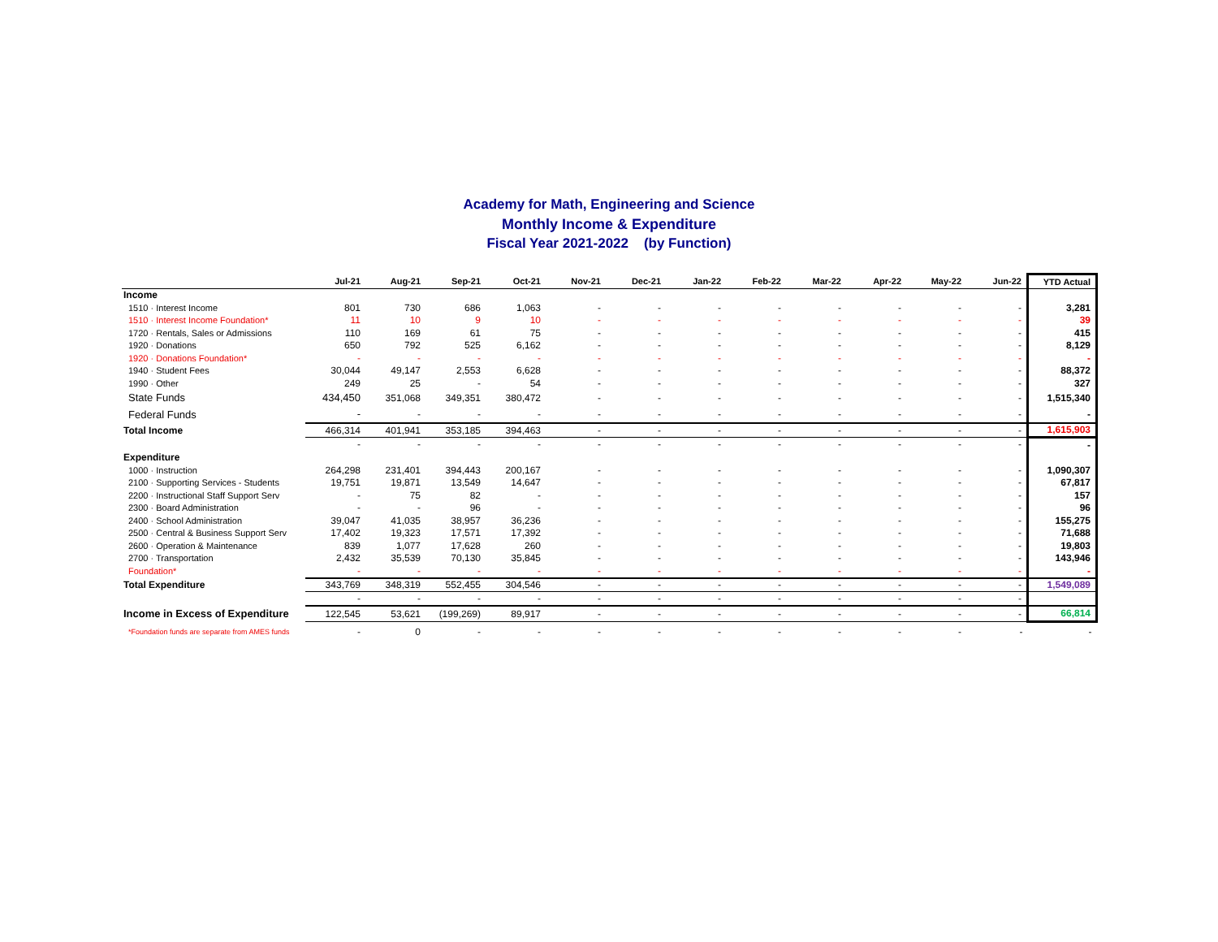Academy for Math, Engineering and Science
Monthly Income & Expenditure
Fiscal Year 2021-2022 (by Function)
| | Jul-21 | Aug-21 | Sep-21 | Oct-21 | Nov-21 | Dec-21 | Jan-22 | Feb-22 | Mar-22 | Apr-22 | May-22 | Jun-22 | YTD Actual |
| --- | --- | --- | --- | --- | --- | --- | --- | --- | --- | --- | --- | --- | --- |
| Income | | | | | | | | | | | | | |
| 1510 · Interest Income | 801 | 730 | 686 | 1,063 | - | - | - | - | - | - | - | - | 3,281 |
| 1510 · Interest Income Foundation* | 11 | 10 | 9 | 10 | - | - | - | - | - | - | - | - | 39 |
| 1720 · Rentals, Sales or Admissions | 110 | 169 | 61 | 75 | - | - | - | - | - | - | - | - | 415 |
| 1920 · Donations | 650 | 792 | 525 | 6,162 | - | - | - | - | - | - | - | - | 8,129 |
| 1920 · Donations Foundation* | - | - | - | - | - | - | - | - | - | - | - | - | - |
| 1940 · Student Fees | 30,044 | 49,147 | 2,553 | 6,628 | - | - | - | - | - | - | - | - | 88,372 |
| 1990 · Other | 249 | 25 | - | 54 | - | - | - | - | - | - | - | - | 327 |
| State Funds | 434,450 | 351,068 | 349,351 | 380,472 | - | - | - | - | - | - | - | - | 1,515,340 |
| Federal Funds | - | - | - | - | - | - | - | - | - | - | - | - | - |
| Total Income | 466,314 | 401,941 | 353,185 | 394,463 | - | - | - | - | - | - | - | - | 1,615,903 |
| | - | - | - | - | - | - | - | - | - | - | - | - | - |
| Expenditure | | | | | | | | | | | | | |
| 1000 · Instruction | 264,298 | 231,401 | 394,443 | 200,167 | - | - | - | - | - | - | - | - | 1,090,307 |
| 2100 · Supporting Services - Students | 19,751 | 19,871 | 13,549 | 14,647 | - | - | - | - | - | - | - | - | 67,817 |
| 2200 · Instructional Staff Support Serv | - | 75 | 82 | - | - | - | - | - | - | - | - | - | 157 |
| 2300 · Board Administration | - | - | 96 | - | - | - | - | - | - | - | - | - | 96 |
| 2400 · School Administration | 39,047 | 41,035 | 38,957 | 36,236 | - | - | - | - | - | - | - | - | 155,275 |
| 2500 · Central & Business Support Serv | 17,402 | 19,323 | 17,571 | 17,392 | - | - | - | - | - | - | - | - | 71,688 |
| 2600 · Operation & Maintenance | 839 | 1,077 | 17,628 | 260 | - | - | - | - | - | - | - | - | 19,803 |
| 2700 · Transportation | 2,432 | 35,539 | 70,130 | 35,845 | - | - | - | - | - | - | - | - | 143,946 |
| Foundation* | - | - | - | - | - | - | - | - | - | - | - | - | - |
| Total Expenditure | 343,769 | 348,319 | 552,455 | 304,546 | - | - | - | - | - | - | - | - | 1,549,089 |
| | - | - | - | - | - | - | - | - | - | - | - | - | |
| Income in Excess of Expenditure | 122,545 | 53,621 | (199,269) | 89,917 | - | - | - | - | - | - | - | - | 66,814 |
| *Foundation funds are separate from AMES funds | - | 0 | - | - | - | - | - | - | - | - | - | - | - |